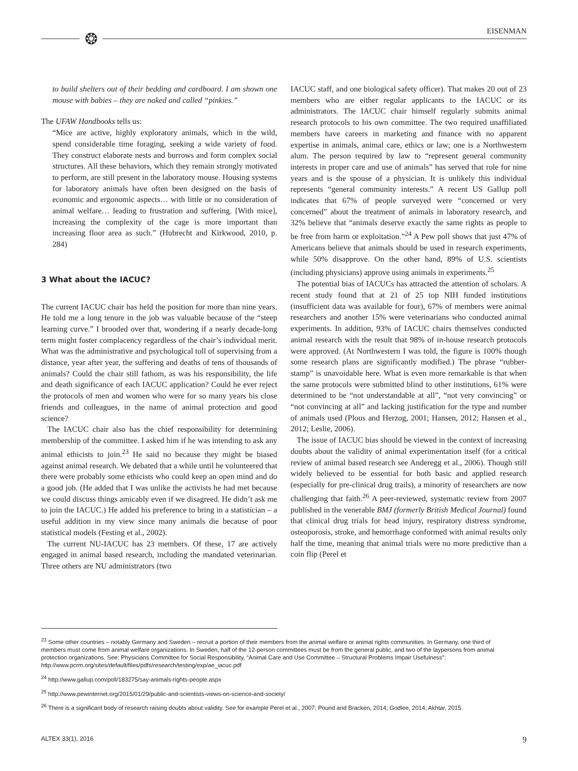❂ EISENMAN
to build shelters out of their bedding and cardboard. I am shown one mouse with babies – they are naked and called “pinkies.”
The UFAW Handbooks tells us:
“Mice are active, highly exploratory animals, which in the wild, spend considerable time foraging, seeking a wide variety of food. They construct elaborate nests and burrows and form complex social structures. All these behaviors, which they remain strongly motivated to perform, are still present in the laboratory mouse. Housing systems for laboratory animals have often been designed on the basis of economic and ergonomic aspects… with little or no consideration of animal welfare… leading to frustration and suffering. [With mice], increasing the complexity of the cage is more important than increasing floor area as such.” (Hubrecht and Kirkwood, 2010, p. 284)
3 What about the IACUC?
The current IACUC chair has held the position for more than nine years. He told me a long tenure in the job was valuable because of the “steep learning curve.” I brooded over that, wondering if a nearly decade-long term might foster complacency regardless of the chair’s individual merit. What was the administrative and psychological toll of supervising from a distance, year after year, the suffering and deaths of tens of thousands of animals? Could the chair still fathom, as was his responsibility, the life and death significance of each IACUC application? Could he ever reject the protocols of men and women who were for so many years his close friends and colleagues, in the name of animal protection and good science?
The IACUC chair also has the chief responsibility for determining membership of the committee. I asked him if he was intending to ask any animal ethicists to join.<sup>23</sup> He said no because they might be biased against animal research. We debated that a while until he volunteered that there were probably some ethicists who could keep an open mind and do a good job. (He added that I was unlike the activists he had met because we could discuss things amicably even if we disagreed. He didn’t ask me to join the IACUC.) He added his preference to bring in a statistician – a useful addition in my view since many animals die because of poor statistical models (Festing et al., 2002).
The current NU-IACUC has 23 members. Of these, 17 are actively engaged in animal based research, including the mandated veterinarian. Three others are NU administrators (two
IACUC staff, and one biological safety officer). That makes 20 out of 23 members who are either regular applicants to the IACUC or its administrators. The IACUC chair himself regularly submits animal research protocols to his own committee. The two required unaffiliated members have careers in marketing and finance with no apparent expertise in animals, animal care, ethics or law; one is a Northwestern alum. The person required by law to “represent general community interests in proper care and use of animals” has served that role for nine years and is the spouse of a physician. It is unlikely this individual represents “general community interests.” A recent US Gallup poll indicates that 67% of people surveyed were “concerned or very concerned” about the treatment of animals in laboratory research, and 32% believe that “animals deserve exactly the same rights as people to be free from harm or exploitation.”<sup>24</sup> A Pew poll shows that just 47% of Americans believe that animals should be used in research experiments, while 50% disapprove. On the other hand, 89% of U.S. scientists (including physicians) approve using animals in experiments.<sup>25</sup>
The potential bias of IACUCs has attracted the attention of scholars. A recent study found that at 21 of 25 top NIH funded institutions (insufficient data was available for four), 67% of members were animal researchers and another 15% were veterinarians who conducted animal experiments. In addition, 93% of IACUC chairs themselves conducted animal research with the result that 98% of in-house research protocols were approved. (At Northwestern I was told, the figure is 100% though some research plans are significantly modified.) The phrase “rubber-stamp” is unavoidable here. What is even more remarkable is that when the same protocols were submitted blind to other institutions, 61% were determined to be “not understandable at all”, “not very convincing” or “not convincing at all” and lacking justification for the type and number of animals used (Plous and Herzog, 2001; Hansen, 2012; Hansen et al., 2012; Leslie, 2006).
The issue of IACUC bias should be viewed in the context of increasing doubts about the validity of animal experimentation itself (for a critical review of animal based research see Anderegg et al., 2006). Though still widely believed to be essential for both basic and applied research (especially for pre-clinical drug trails), a minority of researchers are now challenging that faith.<sup>26</sup> A peer-reviewed, systematic review from 2007 published in the venerable BMJ (formerly British Medical Journal) found that clinical drug trials for head injury, respiratory distress syndrome, osteoporosis, stroke, and hemorrhage conformed with animal results only half the time, meaning that animal trials were no more predictive than a coin flip (Perel et
<sup>23</sup> Some other countries – notably Germany and Sweden – recruit a portion of their members from the animal welfare or animal rights communities. In Germany, one third of members must come from animal welfare organizations. In Sweden, half of the 12-person committees must be from the general public, and two of the laypersons from animal protection organizations. See: Physicians Committee for Social Responsibility, “Animal Care and Use Committee – Structural Problems Impair Usefulness”: http://www.pcrm.org/sites/default/files/pdfs/research/testing/exp/ae_iacuc.pdf
<sup>24</sup> http://www.gallup.com/poll/183275/say-animals-rights-people.aspx
<sup>25</sup> http://www.pewinternet.org/2015/01/29/public-and-scientists-views-on-science-and-society/
<sup>26</sup> There is a significant body of research raising doubts about validity. See for example Perel et al., 2007; Pound and Bracken, 2014; Godlee, 2014; Akhtar, 2015.
ALTEX 33(1), 2016 9